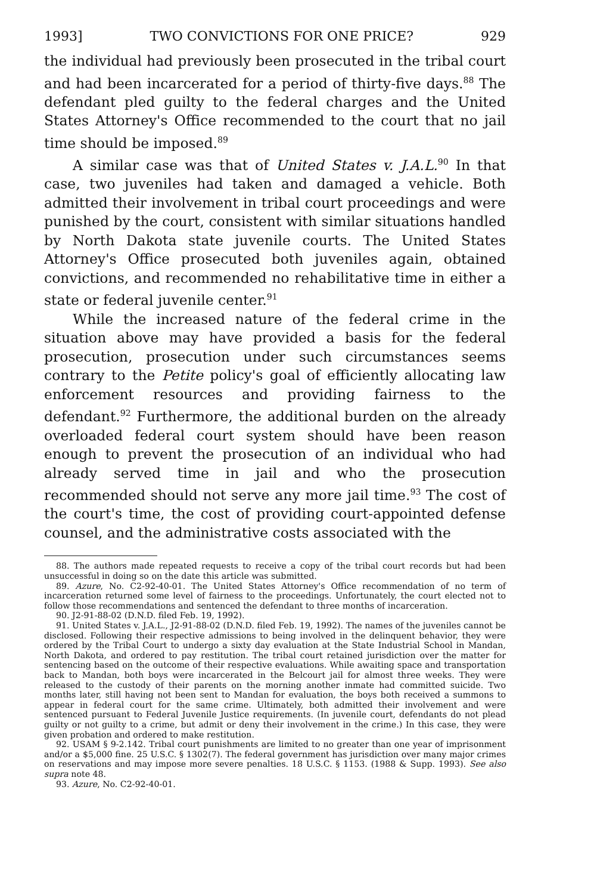1993] TWO CONVICTIONS FOR ONE PRICE? 929
the individual had previously been prosecuted in the tribal court and had been incarcerated for a period of thirty-five days.<sup>88</sup> The defendant pled guilty to the federal charges and the United States Attorney's Office recommended to the court that no jail time should be imposed.<sup>89</sup>
A similar case was that of United States v. J.A.L.<sup>90</sup> In that case, two juveniles had taken and damaged a vehicle. Both admitted their involvement in tribal court proceedings and were punished by the court, consistent with similar situations handled by North Dakota state juvenile courts. The United States Attorney's Office prosecuted both juveniles again, obtained convictions, and recommended no rehabilitative time in either a state or federal juvenile center.<sup>91</sup>
While the increased nature of the federal crime in the situation above may have provided a basis for the federal prosecution, prosecution under such circumstances seems contrary to the Petite policy's goal of efficiently allocating law enforcement resources and providing fairness to the defendant.<sup>92</sup> Furthermore, the additional burden on the already overloaded federal court system should have been reason enough to prevent the prosecution of an individual who had already served time in jail and who the prosecution recommended should not serve any more jail time.<sup>93</sup> The cost of the court's time, the cost of providing court-appointed defense counsel, and the administrative costs associated with the
88. The authors made repeated requests to receive a copy of the tribal court records but had been unsuccessful in doing so on the date this article was submitted.
89. Azure, No. C2-92-40-01. The United States Attorney's Office recommendation of no term of incarceration returned some level of fairness to the proceedings. Unfortunately, the court elected not to follow those recommendations and sentenced the defendant to three months of incarceration.
90. J2-91-88-02 (D.N.D. filed Feb. 19, 1992).
91. United States v. J.A.L., J2-91-88-02 (D.N.D. filed Feb. 19, 1992). The names of the juveniles cannot be disclosed. Following their respective admissions to being involved in the delinquent behavior, they were ordered by the Tribal Court to undergo a sixty day evaluation at the State Industrial School in Mandan, North Dakota, and ordered to pay restitution. The tribal court retained jurisdiction over the matter for sentencing based on the outcome of their respective evaluations. While awaiting space and transportation back to Mandan, both boys were incarcerated in the Belcourt jail for almost three weeks. They were released to the custody of their parents on the morning another inmate had committed suicide. Two months later, still having not been sent to Mandan for evaluation, the boys both received a summons to appear in federal court for the same crime. Ultimately, both admitted their involvement and were sentenced pursuant to Federal Juvenile Justice requirements. (In juvenile court, defendants do not plead guilty or not guilty to a crime, but admit or deny their involvement in the crime.) In this case, they were given probation and ordered to make restitution.
92. USAM § 9-2.142. Tribal court punishments are limited to no greater than one year of imprisonment and/or a $5,000 fine. 25 U.S.C. § 1302(7). The federal government has jurisdiction over many major crimes on reservations and may impose more severe penalties. 18 U.S.C. § 1153. (1988 & Supp. 1993). See also supra note 48.
93. Azure, No. C2-92-40-01.